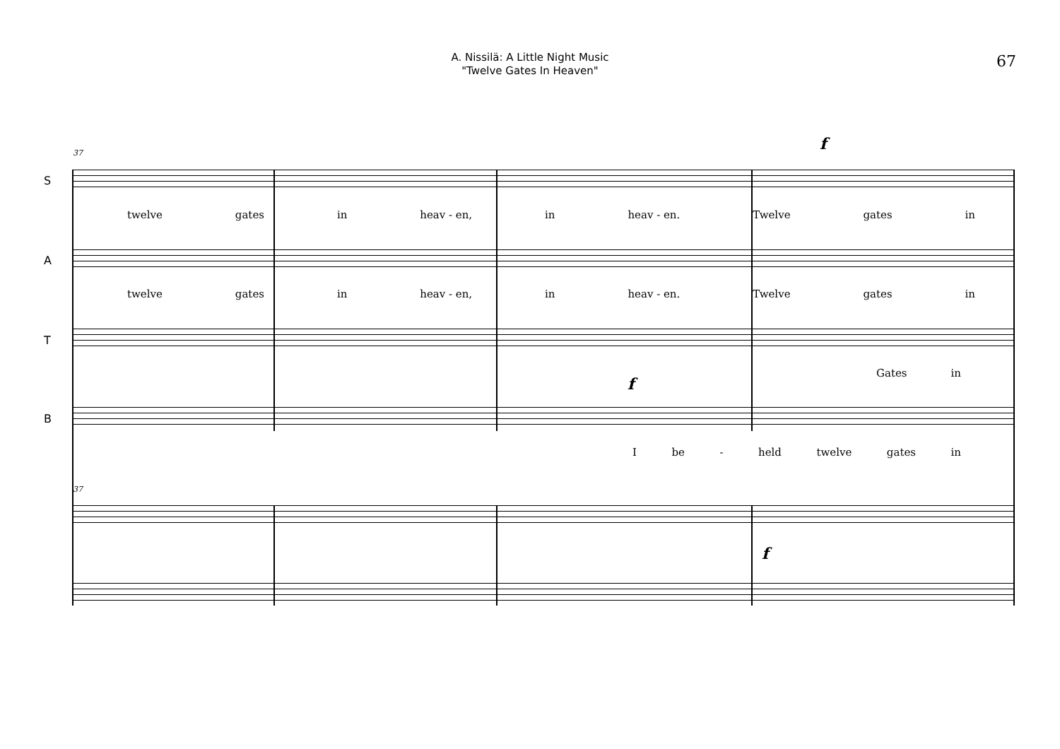A. Nissilä: A Little Night Music
"Twelve Gates In Heaven"
67
37
S
twelve gates in heav - en, in heav - en. Twelve gates in
A
twelve gates in heav - en, in heav - en. Twelve gates in
T
Gates in
B
Ibe - held twelve gates in
37
f
f
f